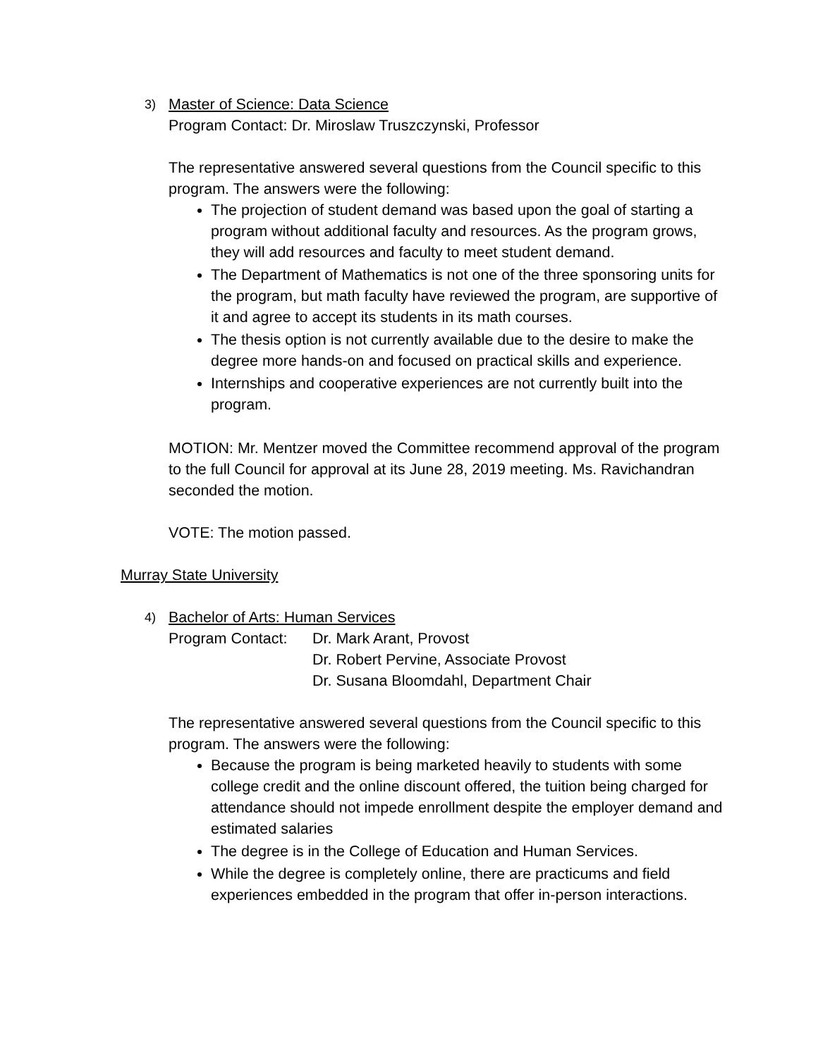3) Master of Science: Data Science
Program Contact: Dr. Miroslaw Truszczynski, Professor
The representative answered several questions from the Council specific to this program. The answers were the following:
The projection of student demand was based upon the goal of starting a program without additional faculty and resources. As the program grows, they will add resources and faculty to meet student demand.
The Department of Mathematics is not one of the three sponsoring units for the program, but math faculty have reviewed the program, are supportive of it and agree to accept its students in its math courses.
The thesis option is not currently available due to the desire to make the degree more hands-on and focused on practical skills and experience.
Internships and cooperative experiences are not currently built into the program.
MOTION: Mr. Mentzer moved the Committee recommend approval of the program to the full Council for approval at its June 28, 2019 meeting. Ms. Ravichandran seconded the motion.
VOTE: The motion passed.
Murray State University
4) Bachelor of Arts: Human Services
Program Contact: Dr. Mark Arant, Provost
Dr. Robert Pervine, Associate Provost
Dr. Susana Bloomdahl, Department Chair
The representative answered several questions from the Council specific to this program. The answers were the following:
Because the program is being marketed heavily to students with some college credit and the online discount offered, the tuition being charged for attendance should not impede enrollment despite the employer demand and estimated salaries
The degree is in the College of Education and Human Services.
While the degree is completely online, there are practicums and field experiences embedded in the program that offer in-person interactions.